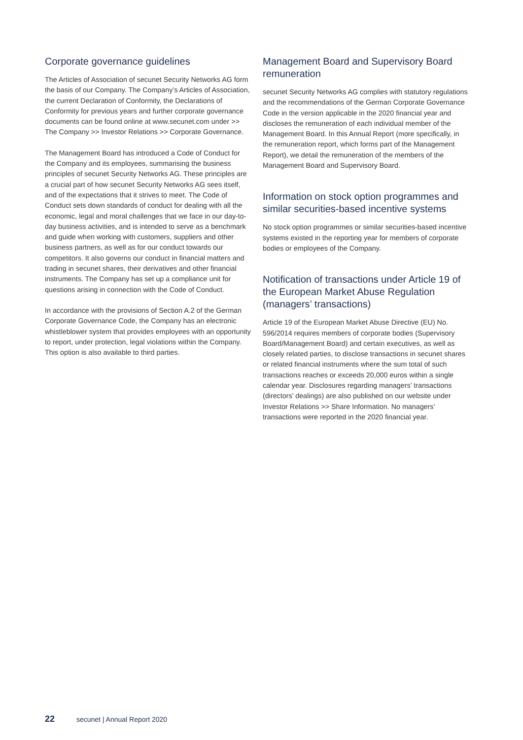Corporate governance guidelines
The Articles of Association of secunet Security Networks AG form the basis of our Company. The Company’s Articles of Association, the current Declaration of Conformity, the Declarations of Conformity for previous years and further corporate governance documents can be found online at www.secunet.com under >> The Company >> Investor Relations >> Corporate Governance.
The Management Board has introduced a Code of Conduct for the Company and its employees, summarising the business principles of secunet Security Networks AG. These principles are a crucial part of how secunet Security Networks AG sees itself, and of the expectations that it strives to meet. The Code of Conduct sets down standards of conduct for dealing with all the economic, legal and moral challenges that we face in our day-to-day business activities, and is intended to serve as a benchmark and guide when working with customers, suppliers and other business partners, as well as for our conduct towards our competitors. It also governs our conduct in financial matters and trading in secunet shares, their derivatives and other financial instruments. The Company has set up a compliance unit for questions arising in connection with the Code of Conduct.
In accordance with the provisions of Section A.2 of the German Corporate Governance Code, the Company has an electronic whistleblower system that provides employees with an opportunity to report, under protection, legal violations within the Company. This option is also available to third parties.
Management Board and Supervisory Board remuneration
secunet Security Networks AG complies with statutory regulations and the recommendations of the German Corporate Governance Code in the version applicable in the 2020 financial year and discloses the remuneration of each individual member of the Management Board. In this Annual Report (more specifically, in the remuneration report, which forms part of the Management Report), we detail the remuneration of the members of the Management Board and Supervisory Board.
Information on stock option programmes and similar securities-based incentive systems
No stock option programmes or similar securities-based incentive systems existed in the reporting year for members of corporate bodies or employees of the Company.
Notification of transactions under Article 19 of the European Market Abuse Regulation (managers’ transactions)
Article 19 of the European Market Abuse Directive (EU) No. 596/2014 requires members of corporate bodies (Supervisory Board/Management Board) and certain executives, as well as closely related parties, to disclose transactions in secunet shares or related financial instruments where the sum total of such transactions reaches or exceeds 20,000 euros within a single calendar year. Disclosures regarding managers’ transactions (directors’ dealings) are also published on our website under Investor Relations >> Share Information. No managers’ transactions were reported in the 2020 financial year.
22 secunet | Annual Report 2020